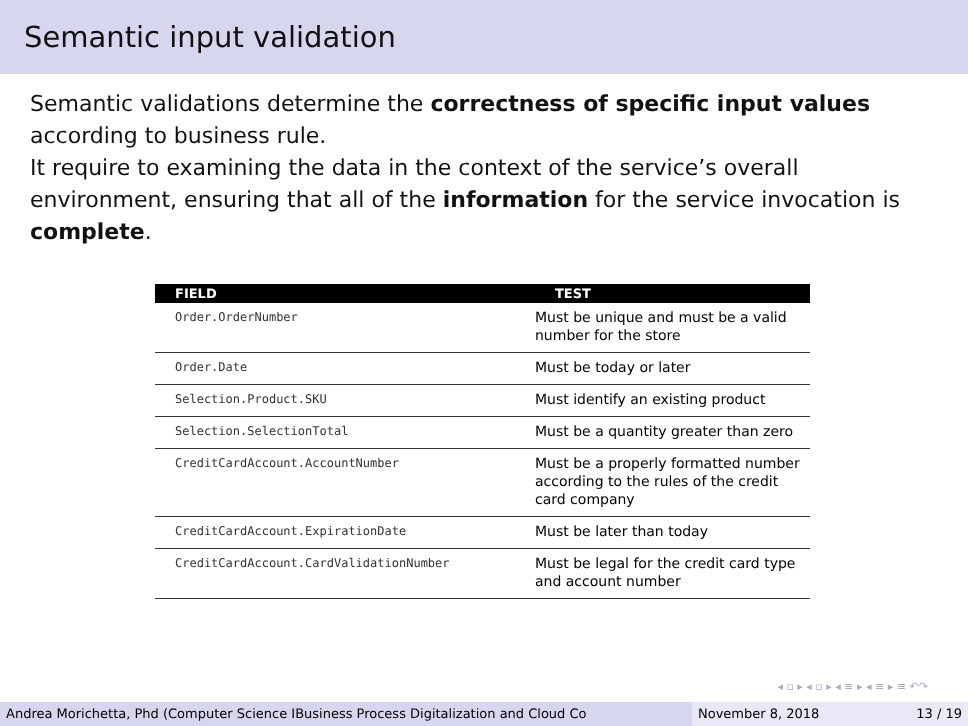Semantic input validation
Semantic validations determine the correctness of specific input values according to business rule.
It require to examining the data in the context of the service’s overall environment, ensuring that all of the information for the service invocation is complete.
| FIELD | TEST |
| --- | --- |
| Order.OrderNumber | Must be unique and must be a valid number for the store |
| Order.Date | Must be today or later |
| Selection.Product.SKU | Must identify an existing product |
| Selection.SelectionTotal | Must be a quantity greater than zero |
| CreditCardAccount.AccountNumber | Must be a properly formatted number according to the rules of the credit card company |
| CreditCardAccount.ExpirationDate | Must be later than today |
| CreditCardAccount.CardValidationNumber | Must be legal for the credit card type and account number |
◂ ▫ ▸ ◂ ▫ ▸ ◂ ≡ ▸ ◂ ≡ ▸ ≡ ↶↷
Andrea Morichetta, Phd (Computer Science IBusiness Process Digitalization and Cloud Co November 8, 2018 13 / 19